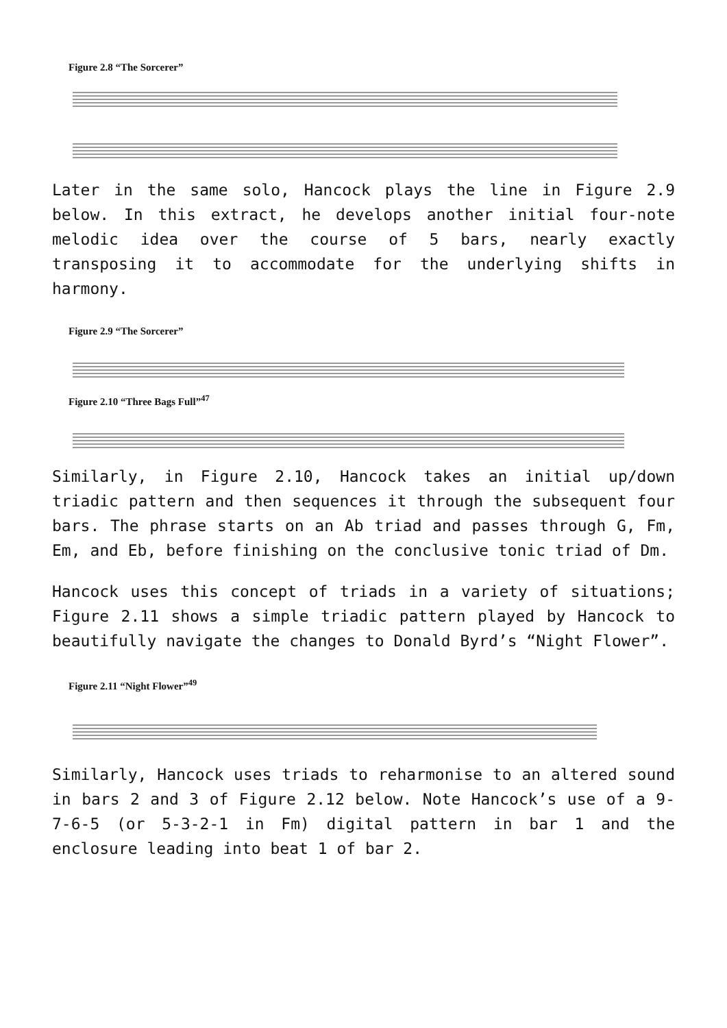Figure 2.8 “The Sorcerer”
Later in the same solo, Hancock plays the line in Figure 2.9 below. In this extract, he develops another initial four-note melodic idea over the course of 5 bars, nearly exactly transposing it to accommodate for the underlying shifts in harmony.
Figure 2.9 “The Sorcerer”
Figure 2.10 “Three Bags Full”<sup>47</sup>
Similarly, in Figure 2.10, Hancock takes an initial up/down triadic pattern and then sequences it through the subsequent four bars. The phrase starts on an Ab triad and passes through G, Fm, Em, and Eb, before finishing on the conclusive tonic triad of Dm.
Hancock uses this concept of triads in a variety of situations; Figure 2.11 shows a simple triadic pattern played by Hancock to beautifully navigate the changes to Donald Byrd’s “Night Flower”.
Figure 2.11 “Night Flower”<sup>49</sup>
Similarly, Hancock uses triads to reharmonise to an altered sound in bars 2 and 3 of Figure 2.12 below. Note Hancock’s use of a 9-7-6-5 (or 5-3-2-1 in Fm) digital pattern in bar 1 and the enclosure leading into beat 1 of bar 2.